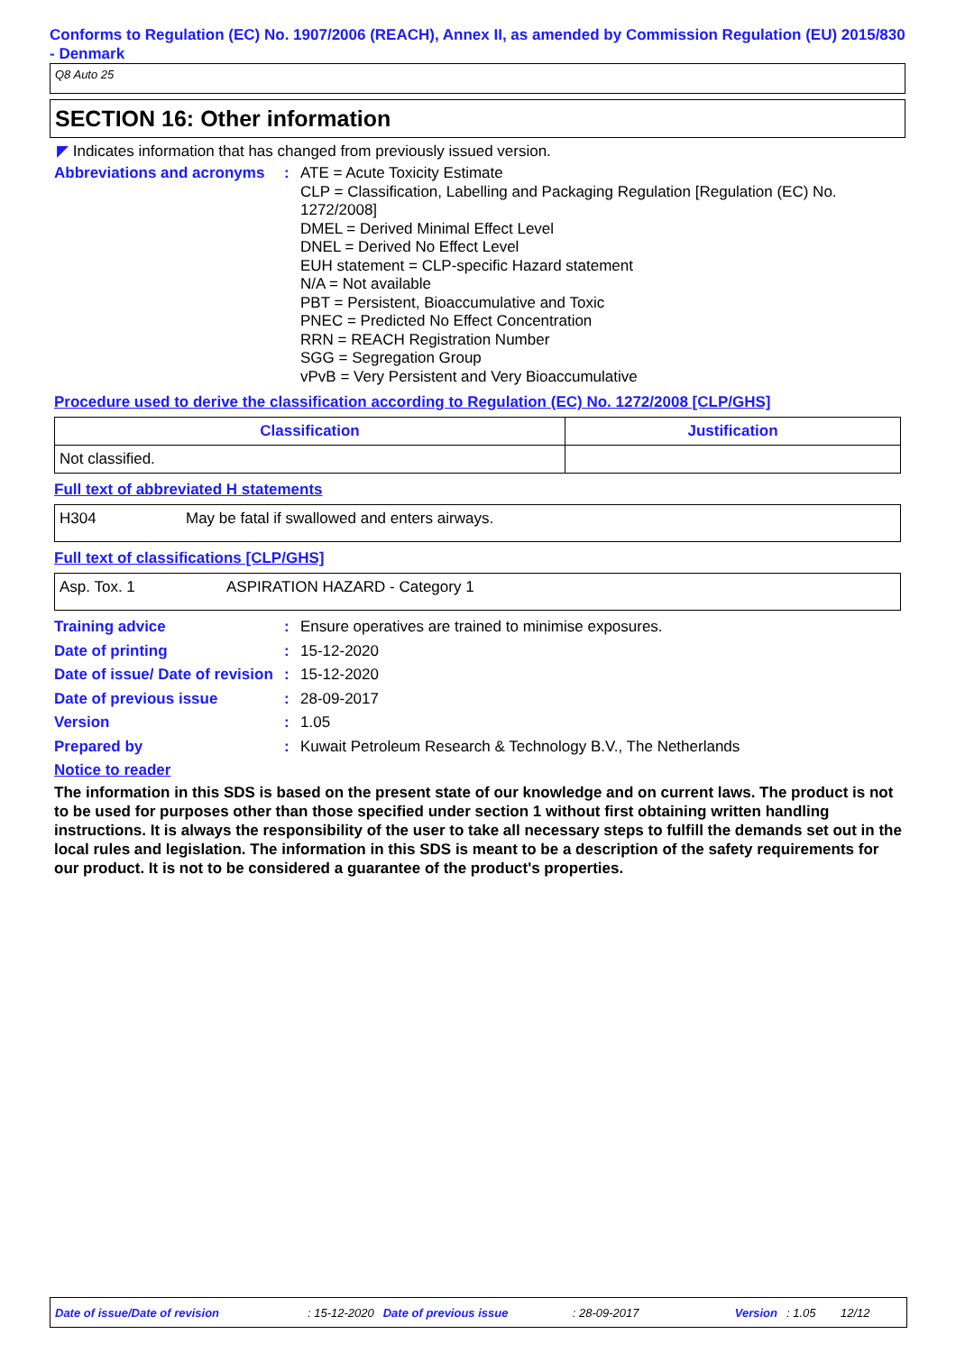Conforms to Regulation (EC) No. 1907/2006 (REACH), Annex II, as amended by Commission Regulation (EU) 2015/830 - Denmark
Q8 Auto 25
SECTION 16: Other information
◤ Indicates information that has changed from previously issued version.
Abbreviations and acronyms
: ATE = Acute Toxicity Estimate
CLP = Classification, Labelling and Packaging Regulation [Regulation (EC) No. 1272/2008]
DMEL = Derived Minimal Effect Level
DNEL = Derived No Effect Level
EUH statement = CLP-specific Hazard statement
N/A = Not available
PBT = Persistent, Bioaccumulative and Toxic
PNEC = Predicted No Effect Concentration
RRN = REACH Registration Number
SGG = Segregation Group
vPvB = Very Persistent and Very Bioaccumulative
Procedure used to derive the classification according to Regulation (EC) No. 1272/2008 [CLP/GHS]
| Classification | Justification |
| --- | --- |
| Not classified. | |
Full text of abbreviated H statements
| H304 May be fatal if swallowed and enters airways. |
Full text of classifications [CLP/GHS]
| Asp. Tox. 1 ASPIRATION HAZARD - Category 1 |
Training advice : Ensure operatives are trained to minimise exposures.
Date of printing : 15-12-2020
Date of issue/ Date of revision
: 15-12-2020
Date of previous issue : 28-09-2017
Version : 1.05
Prepared by : Kuwait Petroleum Research & Technology B.V., The Netherlands
Notice to reader
The information in this SDS is based on the present state of our knowledge and on current laws. The product is not to be used for purposes other than those specified under section 1 without first obtaining written handling instructions. It is always the responsibility of the user to take all necessary steps to fulfill the demands set out in the local rules and legislation. The information in this SDS is meant to be a description of the safety requirements for our product. It is not to be considered a guarantee of the product's properties.
Date of issue/Date of revision: 15-12-2020 Date of previous issue: 28-09-2017 Version: 1.05 12/12